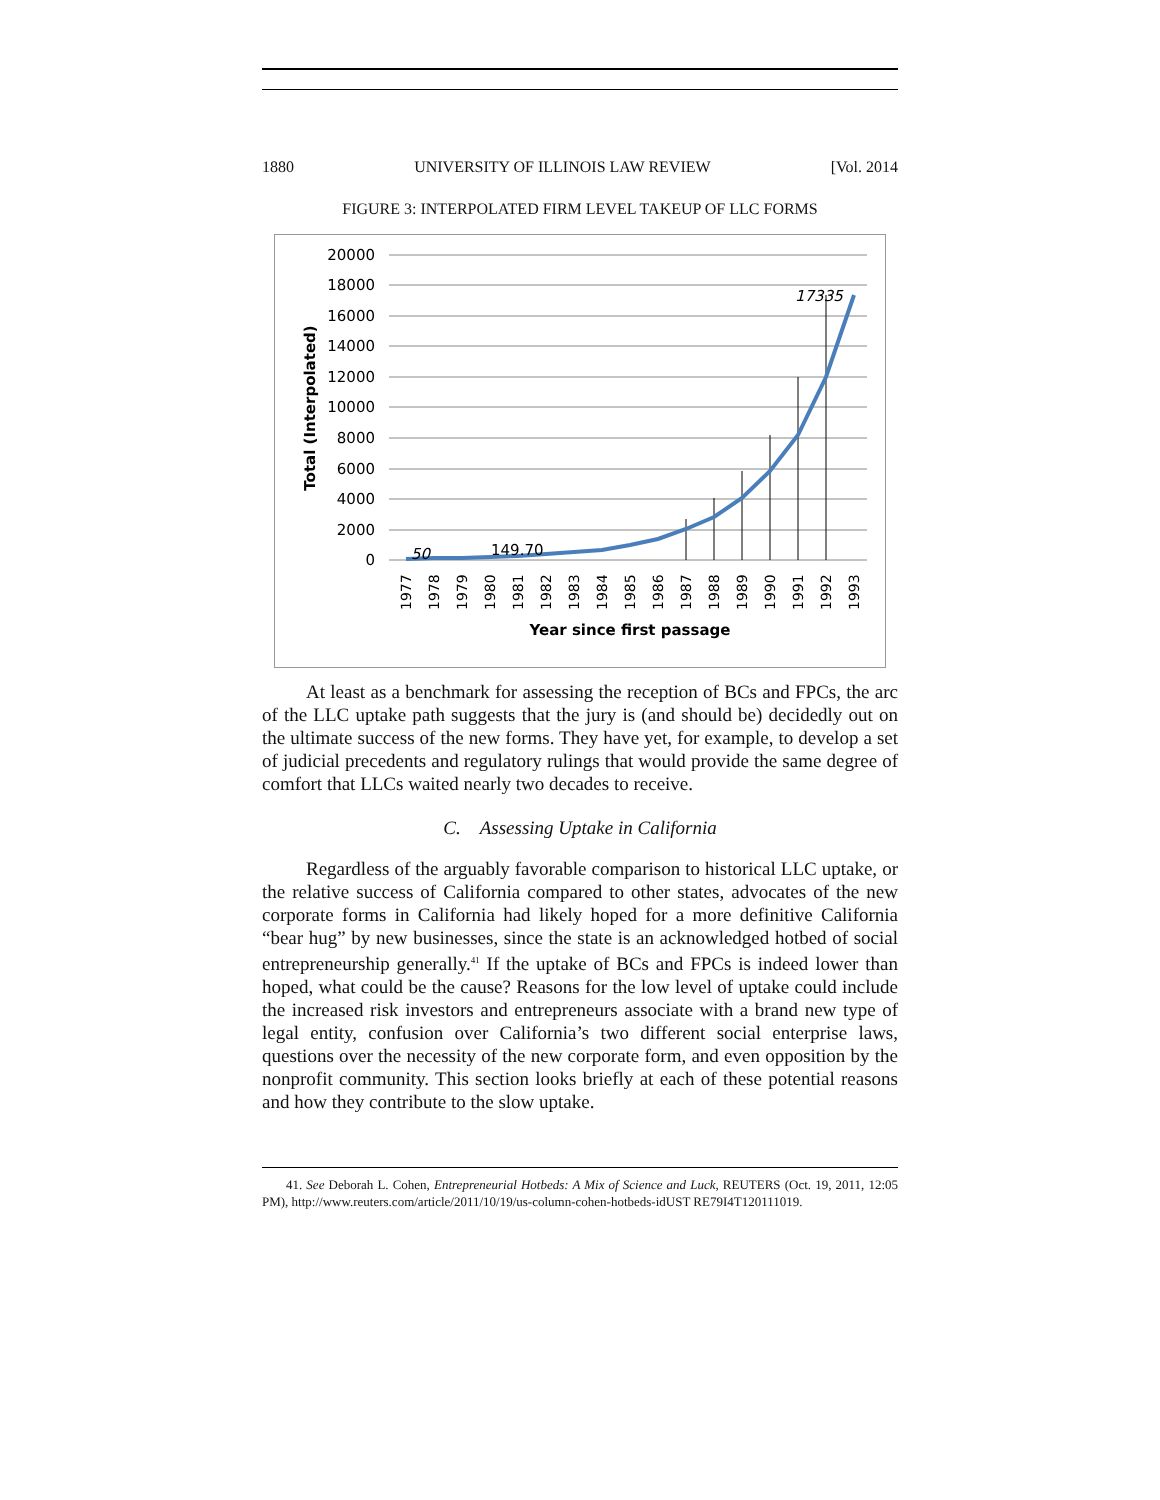1880 UNIVERSITY OF ILLINOIS LAW REVIEW [Vol. 2014
FIGURE 3: INTERPOLATED FIRM LEVEL TAKEUP OF LLC FORMS
20000
18000
16000
14000
12000
10000
8000
6000
4000
2000
0
Total (Interpolated)
50
149.70
17335
1977
1978
1979
1980
1981
1982
1983
1984
1985
1986
1987
1988
1989
1990
1991
1992
1993
Year since first passage
At least as a benchmark for assessing the reception of BCs and FPCs, the arc of the LLC uptake path suggests that the jury is (and should be) decidedly out on the ultimate success of the new forms. They have yet, for example, to develop a set of judicial precedents and regulatory rulings that would provide the same degree of comfort that LLCs waited nearly two decades to receive.
C. Assessing Uptake in California
Regardless of the arguably favorable comparison to historical LLC uptake, or the relative success of California compared to other states, advocates of the new corporate forms in California had likely hoped for a more definitive California “bear hug” by new businesses, since the state is an acknowledged hotbed of social entrepreneurship generally.<sup>41</sup> If the uptake of BCs and FPCs is indeed lower than hoped, what could be the cause? Reasons for the low level of uptake could include the increased risk investors and entrepreneurs associate with a brand new type of legal entity, confusion over California’s two different social enterprise laws, questions over the necessity of the new corporate form, and even opposition by the nonprofit community. This section looks briefly at each of these potential reasons and how they contribute to the slow uptake.
41. See Deborah L. Cohen, Entrepreneurial Hotbeds: A Mix of Science and Luck, REUTERS (Oct. 19, 2011, 12:05 PM), http://www.reuters.com/article/2011/10/19/us-column-cohen-hotbeds-idUST RE79I4T120111019.